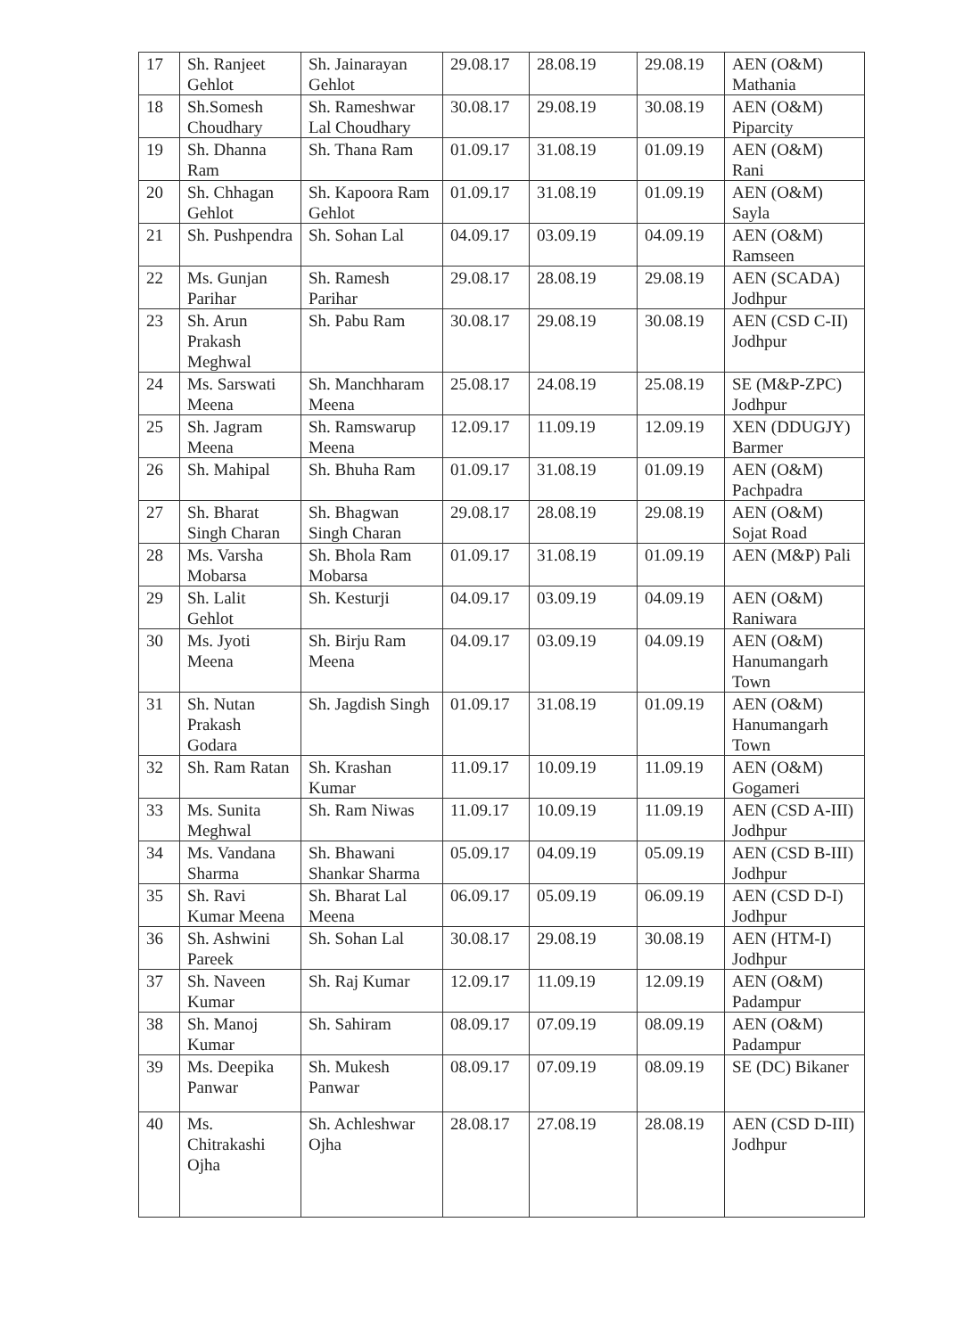| 17 | Sh. Ranjeet Gehlot | Sh. Jainarayan Gehlot | 29.08.17 | 28.08.19 | 29.08.19 | AEN (O&M) Mathania |
| 18 | Sh.Somesh Choudhary | Sh. Rameshwar Lal Choudhary | 30.08.17 | 29.08.19 | 30.08.19 | AEN (O&M) Piparcity |
| 19 | Sh. Dhanna Ram | Sh. Thana Ram | 01.09.17 | 31.08.19 | 01.09.19 | AEN (O&M) Rani |
| 20 | Sh. Chhagan Gehlot | Sh. Kapoora Ram Gehlot | 01.09.17 | 31.08.19 | 01.09.19 | AEN (O&M) Sayla |
| 21 | Sh. Pushpendra | Sh. Sohan Lal | 04.09.17 | 03.09.19 | 04.09.19 | AEN (O&M) Ramseen |
| 22 | Ms. Gunjan Parihar | Sh. Ramesh Parihar | 29.08.17 | 28.08.19 | 29.08.19 | AEN (SCADA) Jodhpur |
| 23 | Sh. Arun Prakash Meghwal | Sh. Pabu Ram | 30.08.17 | 29.08.19 | 30.08.19 | AEN (CSD C-II) Jodhpur |
| 24 | Ms. Sarswati Meena | Sh. Manchharam Meena | 25.08.17 | 24.08.19 | 25.08.19 | SE (M&P-ZPC) Jodhpur |
| 25 | Sh. Jagram Meena | Sh. Ramswarup Meena | 12.09.17 | 11.09.19 | 12.09.19 | XEN (DDUGJY) Barmer |
| 26 | Sh. Mahipal | Sh. Bhuha Ram | 01.09.17 | 31.08.19 | 01.09.19 | AEN (O&M) Pachpadra |
| 27 | Sh. Bharat Singh Charan | Sh. Bhagwan Singh Charan | 29.08.17 | 28.08.19 | 29.08.19 | AEN (O&M) Sojat Road |
| 28 | Ms. Varsha Mobarsa | Sh. Bhola Ram Mobarsa | 01.09.17 | 31.08.19 | 01.09.19 | AEN (M&P) Pali |
| 29 | Sh. Lalit Gehlot | Sh. Kesturji | 04.09.17 | 03.09.19 | 04.09.19 | AEN (O&M) Raniwara |
| 30 | Ms. Jyoti Meena | Sh. Birju Ram Meena | 04.09.17 | 03.09.19 | 04.09.19 | AEN (O&M) Hanumangarh Town |
| 31 | Sh. Nutan Prakash Godara | Sh. Jagdish Singh | 01.09.17 | 31.08.19 | 01.09.19 | AEN (O&M) Hanumangarh Town |
| 32 | Sh. Ram Ratan | Sh. Krashan Kumar | 11.09.17 | 10.09.19 | 11.09.19 | AEN (O&M) Gogameri |
| 33 | Ms. Sunita Meghwal | Sh. Ram Niwas | 11.09.17 | 10.09.19 | 11.09.19 | AEN (CSD A-III) Jodhpur |
| 34 | Ms. Vandana Sharma | Sh. Bhawani Shankar Sharma | 05.09.17 | 04.09.19 | 05.09.19 | AEN (CSD B-III) Jodhpur |
| 35 | Sh. Ravi Kumar Meena | Sh. Bharat Lal Meena | 06.09.17 | 05.09.19 | 06.09.19 | AEN (CSD D-I) Jodhpur |
| 36 | Sh. Ashwini Pareek | Sh. Sohan Lal | 30.08.17 | 29.08.19 | 30.08.19 | AEN (HTM-I) Jodhpur |
| 37 | Sh. Naveen Kumar | Sh. Raj Kumar | 12.09.17 | 11.09.19 | 12.09.19 | AEN (O&M) Padampur |
| 38 | Sh. Manoj Kumar | Sh. Sahiram | 08.09.17 | 07.09.19 | 08.09.19 | AEN (O&M) Padampur |
| 39 | Ms. Deepika Panwar | Sh. Mukesh Panwar | 08.09.17 | 07.09.19 | 08.09.19 | SE (DC) Bikaner |
| 40 | Ms. Chitrakashi Ojha | Sh. Achleshwar Ojha | 28.08.17 | 27.08.19 | 28.08.19 | AEN (CSD D-III) Jodhpur |